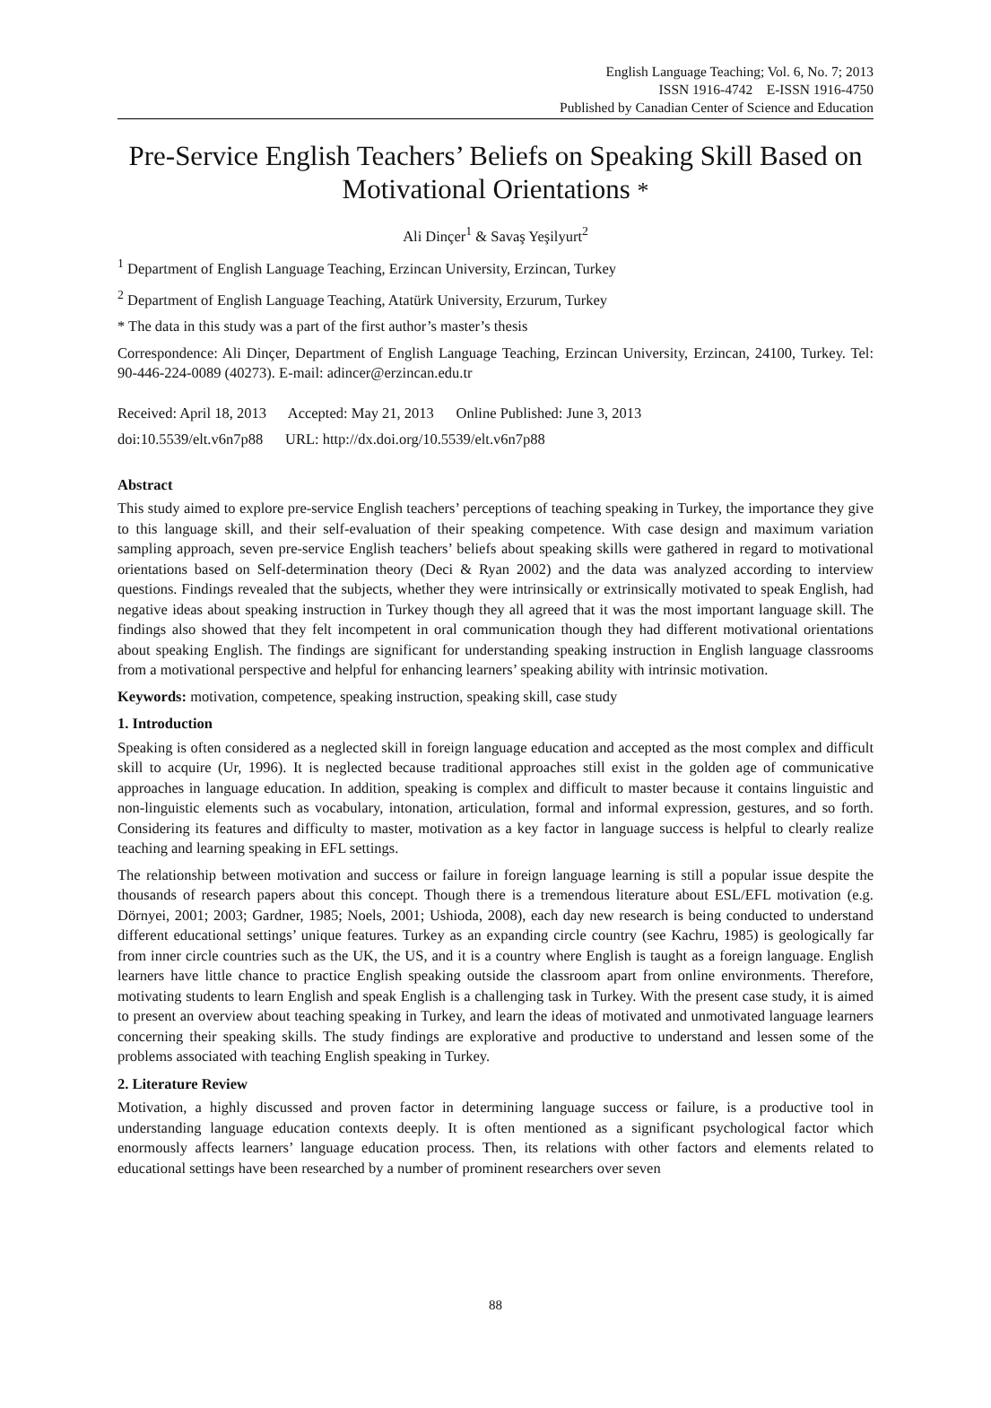English Language Teaching; Vol. 6, No. 7; 2013
ISSN 1916-4742 E-ISSN 1916-4750
Published by Canadian Center of Science and Education
Pre-Service English Teachers’ Beliefs on Speaking Skill Based on Motivational Orientations *
Ali Dinçer<sup>1</sup> & Savaş Yeşilyurt<sup>2</sup>
<sup>1</sup> Department of English Language Teaching, Erzincan University, Erzincan, Turkey
<sup>2</sup> Department of English Language Teaching, Atatürk University, Erzurum, Turkey
* The data in this study was a part of the first author’s master’s thesis
Correspondence: Ali Dinçer, Department of English Language Teaching, Erzincan University, Erzincan, 24100, Turkey. Tel: 90-446-224-0089 (40273). E-mail: adincer@erzincan.edu.tr
Received: April 18, 2013 Accepted: May 21, 2013 Online Published: June 3, 2013
doi:10.5539/elt.v6n7p88 URL: http://dx.doi.org/10.5539/elt.v6n7p88
Abstract
This study aimed to explore pre-service English teachers’ perceptions of teaching speaking in Turkey, the importance they give to this language skill, and their self-evaluation of their speaking competence. With case design and maximum variation sampling approach, seven pre-service English teachers’ beliefs about speaking skills were gathered in regard to motivational orientations based on Self-determination theory (Deci & Ryan 2002) and the data was analyzed according to interview questions. Findings revealed that the subjects, whether they were intrinsically or extrinsically motivated to speak English, had negative ideas about speaking instruction in Turkey though they all agreed that it was the most important language skill. The findings also showed that they felt incompetent in oral communication though they had different motivational orientations about speaking English. The findings are significant for understanding speaking instruction in English language classrooms from a motivational perspective and helpful for enhancing learners’ speaking ability with intrinsic motivation.
Keywords: motivation, competence, speaking instruction, speaking skill, case study
1. Introduction
Speaking is often considered as a neglected skill in foreign language education and accepted as the most complex and difficult skill to acquire (Ur, 1996). It is neglected because traditional approaches still exist in the golden age of communicative approaches in language education. In addition, speaking is complex and difficult to master because it contains linguistic and non-linguistic elements such as vocabulary, intonation, articulation, formal and informal expression, gestures, and so forth. Considering its features and difficulty to master, motivation as a key factor in language success is helpful to clearly realize teaching and learning speaking in EFL settings.
The relationship between motivation and success or failure in foreign language learning is still a popular issue despite the thousands of research papers about this concept. Though there is a tremendous literature about ESL/EFL motivation (e.g. Dörnyei, 2001; 2003; Gardner, 1985; Noels, 2001; Ushioda, 2008), each day new research is being conducted to understand different educational settings’ unique features. Turkey as an expanding circle country (see Kachru, 1985) is geologically far from inner circle countries such as the UK, the US, and it is a country where English is taught as a foreign language. English learners have little chance to practice English speaking outside the classroom apart from online environments. Therefore, motivating students to learn English and speak English is a challenging task in Turkey. With the present case study, it is aimed to present an overview about teaching speaking in Turkey, and learn the ideas of motivated and unmotivated language learners concerning their speaking skills. The study findings are explorative and productive to understand and lessen some of the problems associated with teaching English speaking in Turkey.
2. Literature Review
Motivation, a highly discussed and proven factor in determining language success or failure, is a productive tool in understanding language education contexts deeply. It is often mentioned as a significant psychological factor which enormously affects learners’ language education process. Then, its relations with other factors and elements related to educational settings have been researched by a number of prominent researchers over seven
88